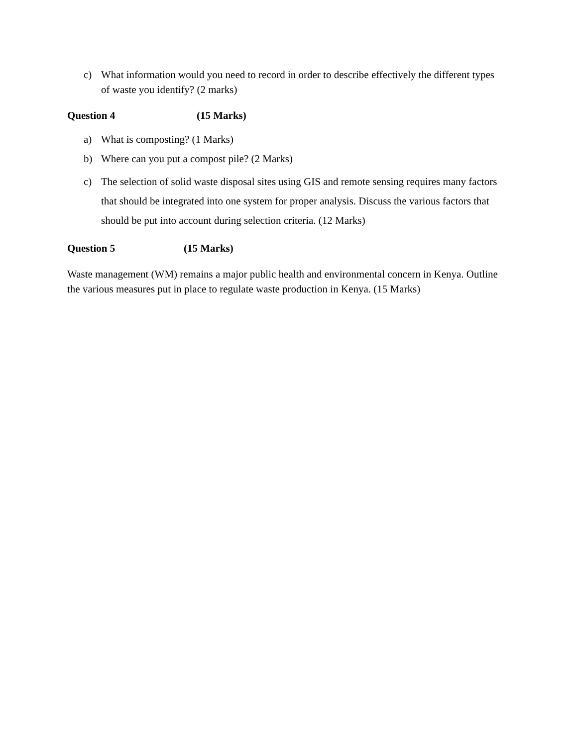c) What information would you need to record in order to describe effectively the different types of waste you identify? (2 marks)
Question 4 (15 Marks)
a) What is composting? (1 Marks)
b) Where can you put a compost pile? (2 Marks)
c) The selection of solid waste disposal sites using GIS and remote sensing requires many factors that should be integrated into one system for proper analysis. Discuss the various factors that should be put into account during selection criteria. (12 Marks)
Question 5 (15 Marks)
Waste management (WM) remains a major public health and environmental concern in Kenya. Outline the various measures put in place to regulate waste production in Kenya. (15 Marks)